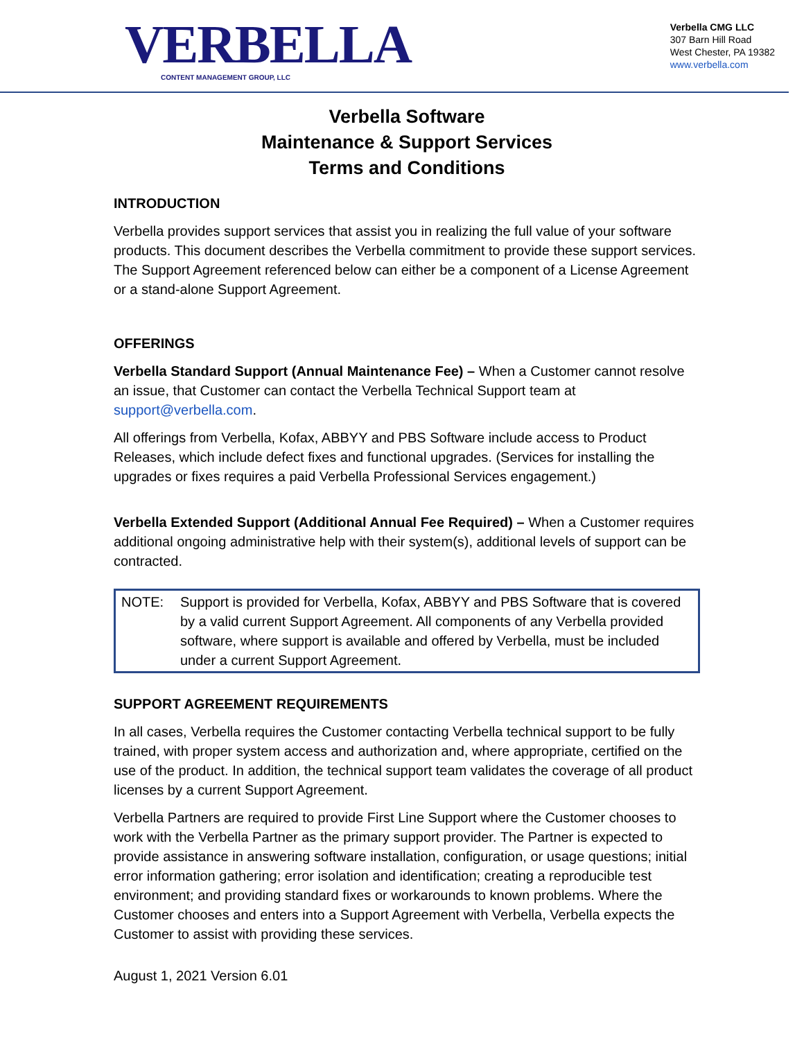VERBELLA
CONTENT MANAGEMENT GROUP, LLC
Verbella CMG LLC
307 Barn Hill Road
West Chester, PA 19382
www.verbella.com
Verbella Software
Maintenance & Support Services
Terms and Conditions
INTRODUCTION
Verbella provides support services that assist you in realizing the full value of your software products. This document describes the Verbella commitment to provide these support services. The Support Agreement referenced below can either be a component of a License Agreement or a stand-alone Support Agreement.
OFFERINGS
Verbella Standard Support (Annual Maintenance Fee) – When a Customer cannot resolve an issue, that Customer can contact the Verbella Technical Support team at support@verbella.com.
All offerings from Verbella, Kofax, ABBYY and PBS Software include access to Product Releases, which include defect fixes and functional upgrades. (Services for installing the upgrades or fixes requires a paid Verbella Professional Services engagement.)
Verbella Extended Support (Additional Annual Fee Required) – When a Customer requires additional ongoing administrative help with their system(s), additional levels of support can be contracted.
NOTE: Support is provided for Verbella, Kofax, ABBYY and PBS Software that is covered by a valid current Support Agreement. All components of any Verbella provided software, where support is available and offered by Verbella, must be included under a current Support Agreement.
SUPPORT AGREEMENT REQUIREMENTS
In all cases, Verbella requires the Customer contacting Verbella technical support to be fully trained, with proper system access and authorization and, where appropriate, certified on the use of the product. In addition, the technical support team validates the coverage of all product licenses by a current Support Agreement.
Verbella Partners are required to provide First Line Support where the Customer chooses to work with the Verbella Partner as the primary support provider. The Partner is expected to provide assistance in answering software installation, configuration, or usage questions; initial error information gathering; error isolation and identification; creating a reproducible test environment; and providing standard fixes or workarounds to known problems. Where the Customer chooses and enters into a Support Agreement with Verbella, Verbella expects the Customer to assist with providing these services.
August 1, 2021 Version 6.01